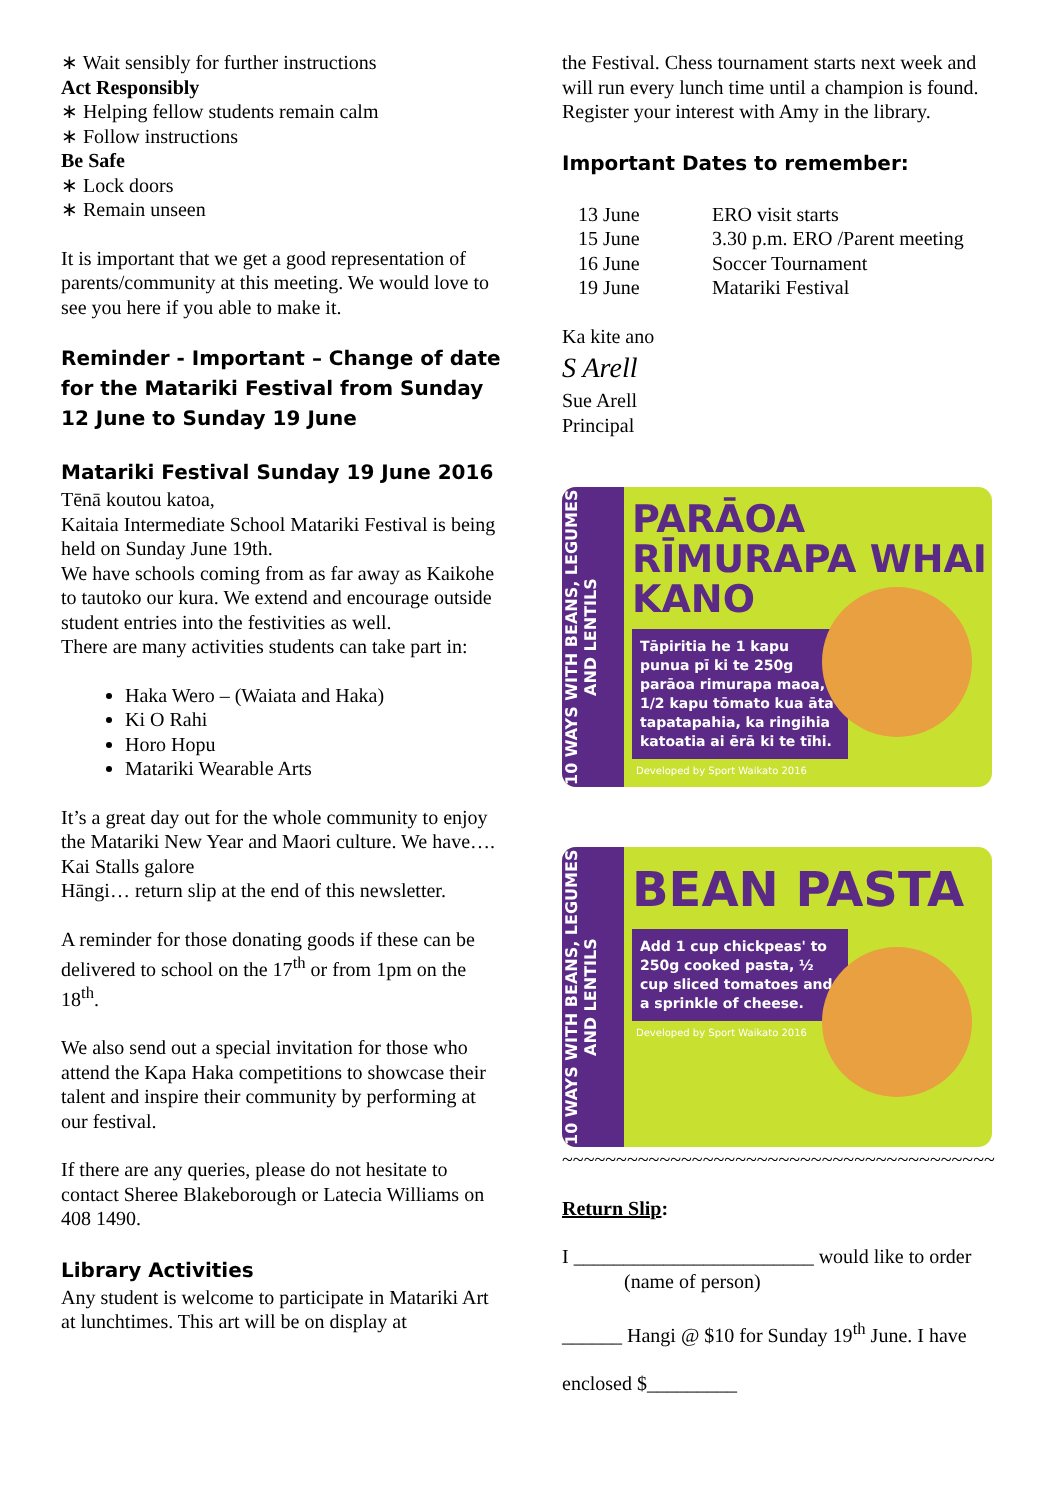∗ Wait sensibly for further instructions
Act Responsibly
∗ Helping fellow students remain calm
∗ Follow instructions
Be Safe
∗ Lock doors
∗ Remain unseen
It is important that we get a good representation of parents/community at this meeting. We would love to see you here if you able to make it.
Reminder - Important – Change of date for the Matariki Festival from Sunday 12 June to Sunday 19 June
Matariki Festival Sunday 19 June 2016
Tēnā koutou katoa,
Kaitaia Intermediate School Matariki Festival is being held on Sunday June 19th.
We have schools coming from as far away as Kaikohe to tautoko our kura. We extend and encourage outside student entries into the festivities as well.
There are many activities students can take part in:
Haka Wero – (Waiata and Haka)
Ki O Rahi
Horo Hopu
Matariki Wearable Arts
It’s a great day out for the whole community to enjoy the Matariki New Year and Maori culture. We have….
Kai Stalls galore
Hāngi… return slip at the end of this newsletter.
A reminder for those donating goods if these can be delivered to school on the 17<sup>th</sup> or from 1pm on the 18<sup>th</sup>.
We also send out a special invitation for those who attend the Kapa Haka competitions to showcase their talent and inspire their community by performing at our festival.
If there are any queries, please do not hesitate to contact Sheree Blakeborough or Latecia Williams on 408 1490.
Library Activities
Any student is welcome to participate in Matariki Art at lunchtimes. This art will be on display at
the Festival. Chess tournament starts next week and will run every lunch time until a champion is found. Register your interest with Amy in the library.
Important Dates to remember:
| 13 June | ERO visit starts |
| 15 June | 3.30 p.m. ERO /Parent meeting |
| 16 June | Soccer Tournament |
| 19 June | Matariki Festival |
Ka kite ano
S Arell
Sue Arell
Principal
10 WAYS WITH BEANS, LEGUMES AND LENTILS
PARĀOA RĪMURAPA WHAI KANO
Tāpiritia he 1 kapu punua pī ki te 250g parāoa rimurapa maoa, 1/2 kapu tōmato kua āta tapatapahia, ka ringihia katoatia ai ērā ki te tīhi.
Developed by Sport Waikato 2016
10 WAYS WITH BEANS, LEGUMES AND LENTILS
BEAN PASTA
Add 1 cup chickpeas' to 250g cooked pasta, ½ cup sliced tomatoes and a sprinkle of cheese.
Developed by Sport Waikato 2016
~~~~~~~~~~~~~~~~~~~~~~~~~~~~~~~~~~~~~~~~
Return Slip:
I ________________________ would like to order
(name of person)
______ Hangi @ $10 for Sunday 19<sup>th</sup> June. I have
enclosed $_________